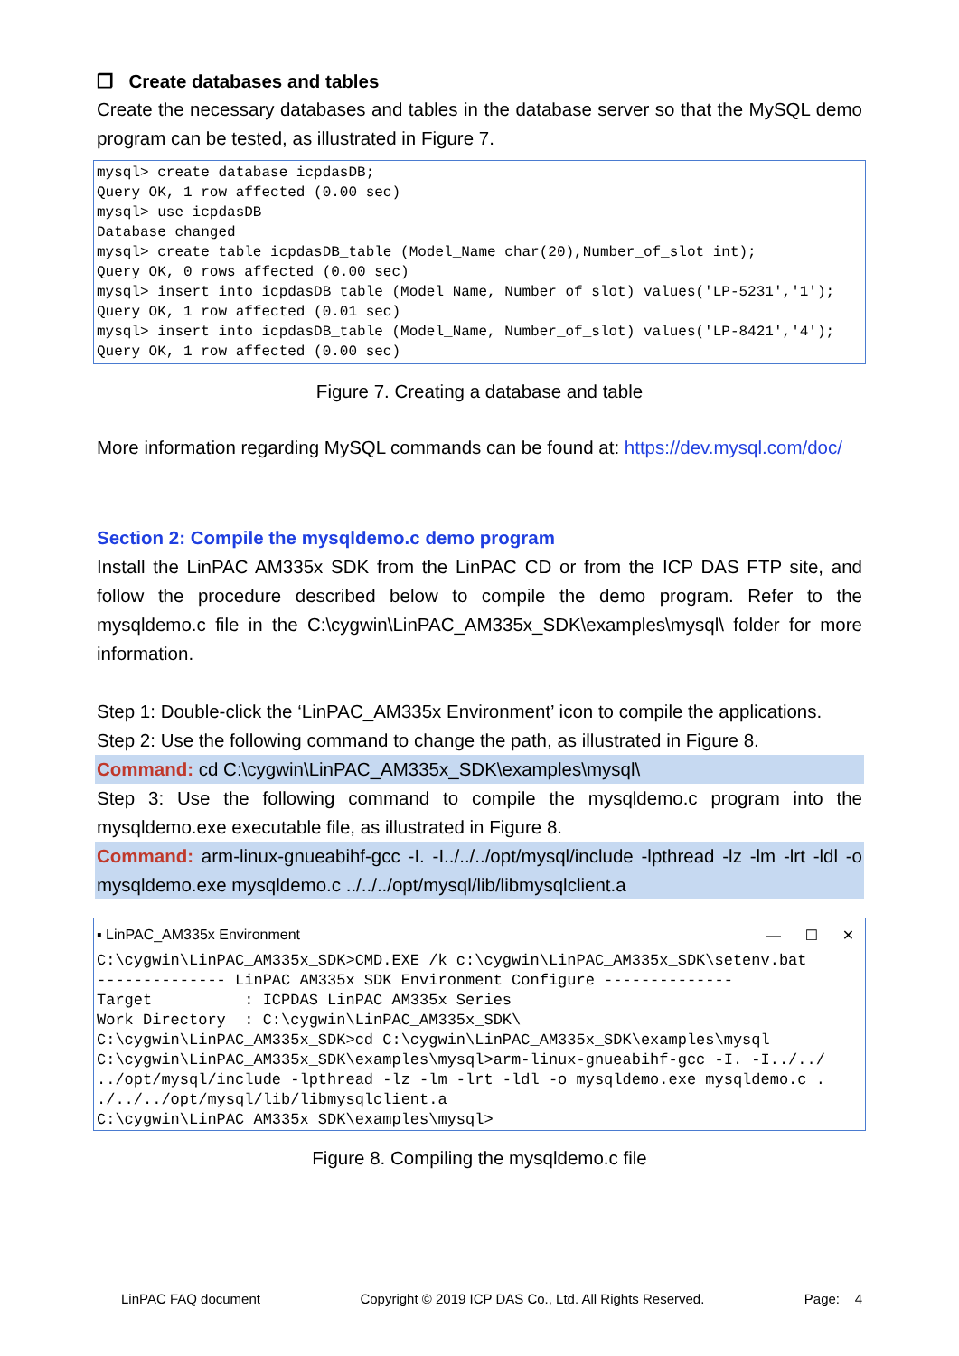❒ Create databases and tables
Create the necessary databases and tables in the database server so that the MySQL demo program can be tested, as illustrated in Figure 7.
mysql> create database icpdasDB;
Query OK, 1 row affected (0.00 sec)
mysql> use icpdasDB
Database changed
mysql> create table icpdasDB_table (Model_Name char(20),Number_of_slot int);
Query OK, 0 rows affected (0.00 sec)
mysql> insert into icpdasDB_table (Model_Name, Number_of_slot) values('LP-5231','1');
Query OK, 1 row affected (0.01 sec)
mysql> insert into icpdasDB_table (Model_Name, Number_of_slot) values('LP-8421','4');
Query OK, 1 row affected (0.00 sec)
Figure 7. Creating a database and table
More information regarding MySQL commands can be found at: https://dev.mysql.com/doc/
Section 2: Compile the mysqldemo.c demo program
Install the LinPAC AM335x SDK from the LinPAC CD or from the ICP DAS FTP site, and follow the procedure described below to compile the demo program. Refer to the mysqldemo.c file in the C:\cygwin\LinPAC_AM335x_SDK\examples\mysql\ folder for more information.
Step 1: Double-click the ‘LinPAC_AM335x Environment’ icon to compile the applications.
Step 2: Use the following command to change the path, as illustrated in Figure 8.
Command: cd C:\cygwin\LinPAC_AM335x_SDK\examples\mysql\
Step 3: Use the following command to compile the mysqldemo.c program into the mysqldemo.exe executable file, as illustrated in Figure 8.
Command: arm-linux-gnueabihf-gcc -I. -I../../../opt/mysql/include -lpthread -lz -lm -lrt -ldl -o mysqldemo.exe mysqldemo.c ../../../opt/mysql/lib/libmysqlclient.a
▪ LinPAC_AM335x Environment — ☐ ✕
C:\cygwin\LinPAC_AM335x_SDK>CMD.EXE /k c:\cygwin\LinPAC_AM335x_SDK\setenv.bat
-------------- LinPAC AM335x SDK Environment Configure --------------
Target          : ICPDAS LinPAC AM335x Series
Work Directory  : C:\cygwin\LinPAC_AM335x_SDK\
C:\cygwin\LinPAC_AM335x_SDK>cd C:\cygwin\LinPAC_AM335x_SDK\examples\mysql
C:\cygwin\LinPAC_AM335x_SDK\examples\mysql>arm-linux-gnueabihf-gcc -I. -I../../
../opt/mysql/include -lpthread -lz -lm -lrt -ldl -o mysqldemo.exe mysqldemo.c .
./../../opt/mysql/lib/libmysqlclient.a
C:\cygwin\LinPAC_AM335x_SDK\examples\mysql>
Figure 8. Compiling the mysqldemo.c file
LinPAC FAQ document Copyright © 2019 ICP DAS Co., Ltd. All Rights Reserved. Page: 4